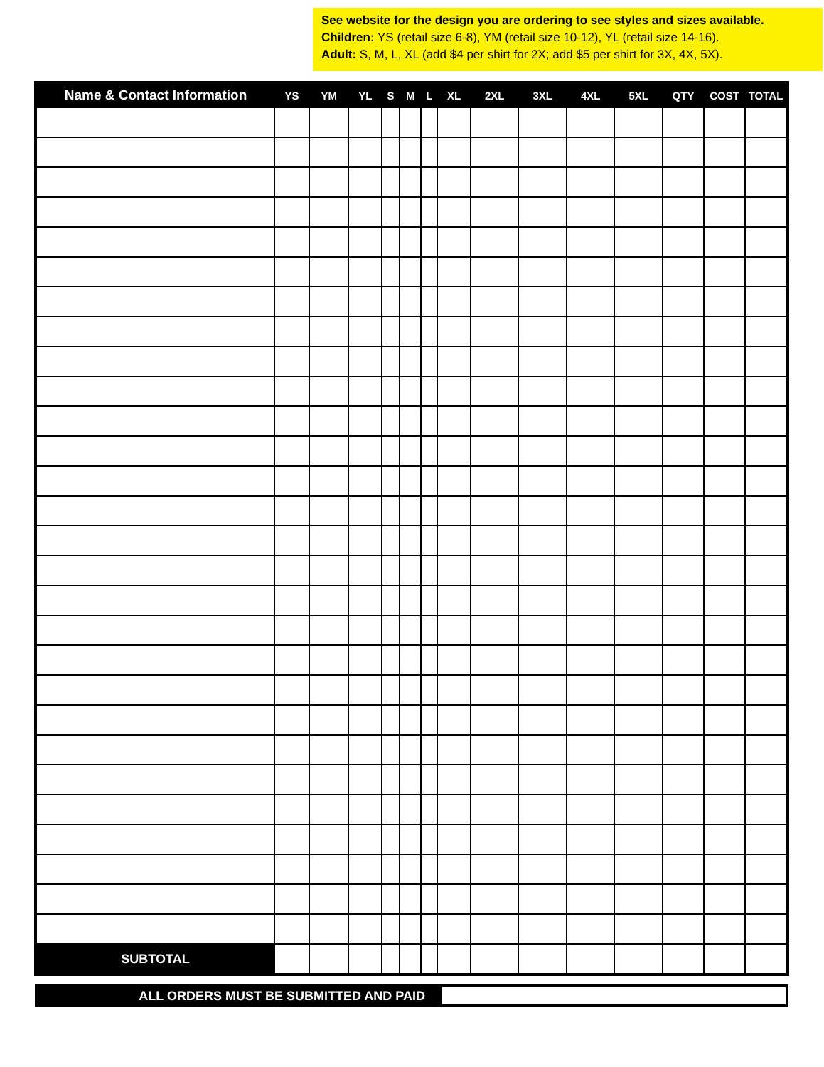See website for the design you are ordering to see styles and sizes available.
Children: YS (retail size 6-8), YM (retail size 10-12), YL (retail size 14-16).
Adult: S, M, L, XL (add $4 per shirt for 2X; add $5 per shirt for 3X, 4X, 5X).
| Name & Contact Information | YS | YM | YL | S | M | L | XL | 2XL | 3XL | 4XL | 5XL | QTY | COST | TOTAL |
| --- | --- | --- | --- | --- | --- | --- | --- | --- | --- | --- | --- | --- | --- | --- |
| SUBTOTAL | | | | | | | | | | | | | | |
ALL ORDERS MUST BE SUBMITTED AND PAID